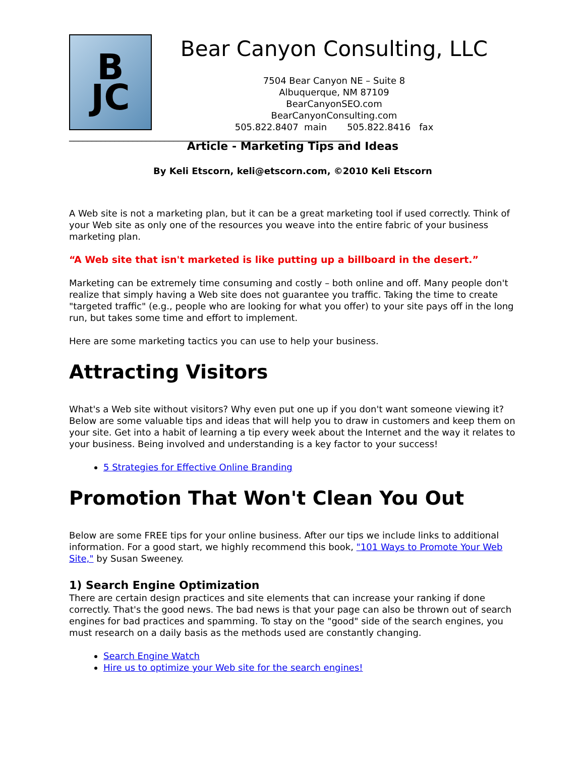B
JC
Bear Canyon Consulting, LLC
7504 Bear Canyon NE – Suite 8
Albuquerque, NM 87109
BearCanyonSEO.com
BearCanyonConsulting.com
505.822.8407 main 505.822.8416 fax
______________________________________________________________
Article - Marketing Tips and Ideas
By Keli Etscorn, keli@etscorn.com, ©2010 Keli Etscorn
A Web site is not a marketing plan, but it can be a great marketing tool if used correctly. Think of your Web site as only one of the resources you weave into the entire fabric of your business marketing plan.
“A Web site that isn't marketed is like putting up a billboard in the desert.”
Marketing can be extremely time consuming and costly – both online and off. Many people don't realize that simply having a Web site does not guarantee you traffic. Taking the time to create "targeted traffic" (e.g., people who are looking for what you offer) to your site pays off in the long run, but takes some time and effort to implement.
Here are some marketing tactics you can use to help your business.
Attracting Visitors
What's a Web site without visitors? Why even put one up if you don't want someone viewing it? Below are some valuable tips and ideas that will help you to draw in customers and keep them on your site. Get into a habit of learning a tip every week about the Internet and the way it relates to your business. Being involved and understanding is a key factor to your success!
5 Strategies for Effective Online Branding
Promotion That Won't Clean You Out
Below are some FREE tips for your online business. After our tips we include links to additional information. For a good start, we highly recommend this book, "101 Ways to Promote Your Web Site," by Susan Sweeney.
1) Search Engine Optimization
There are certain design practices and site elements that can increase your ranking if done correctly. That's the good news. The bad news is that your page can also be thrown out of search engines for bad practices and spamming. To stay on the "good" side of the search engines, you must research on a daily basis as the methods used are constantly changing.
Search Engine Watch
Hire us to optimize your Web site for the search engines!